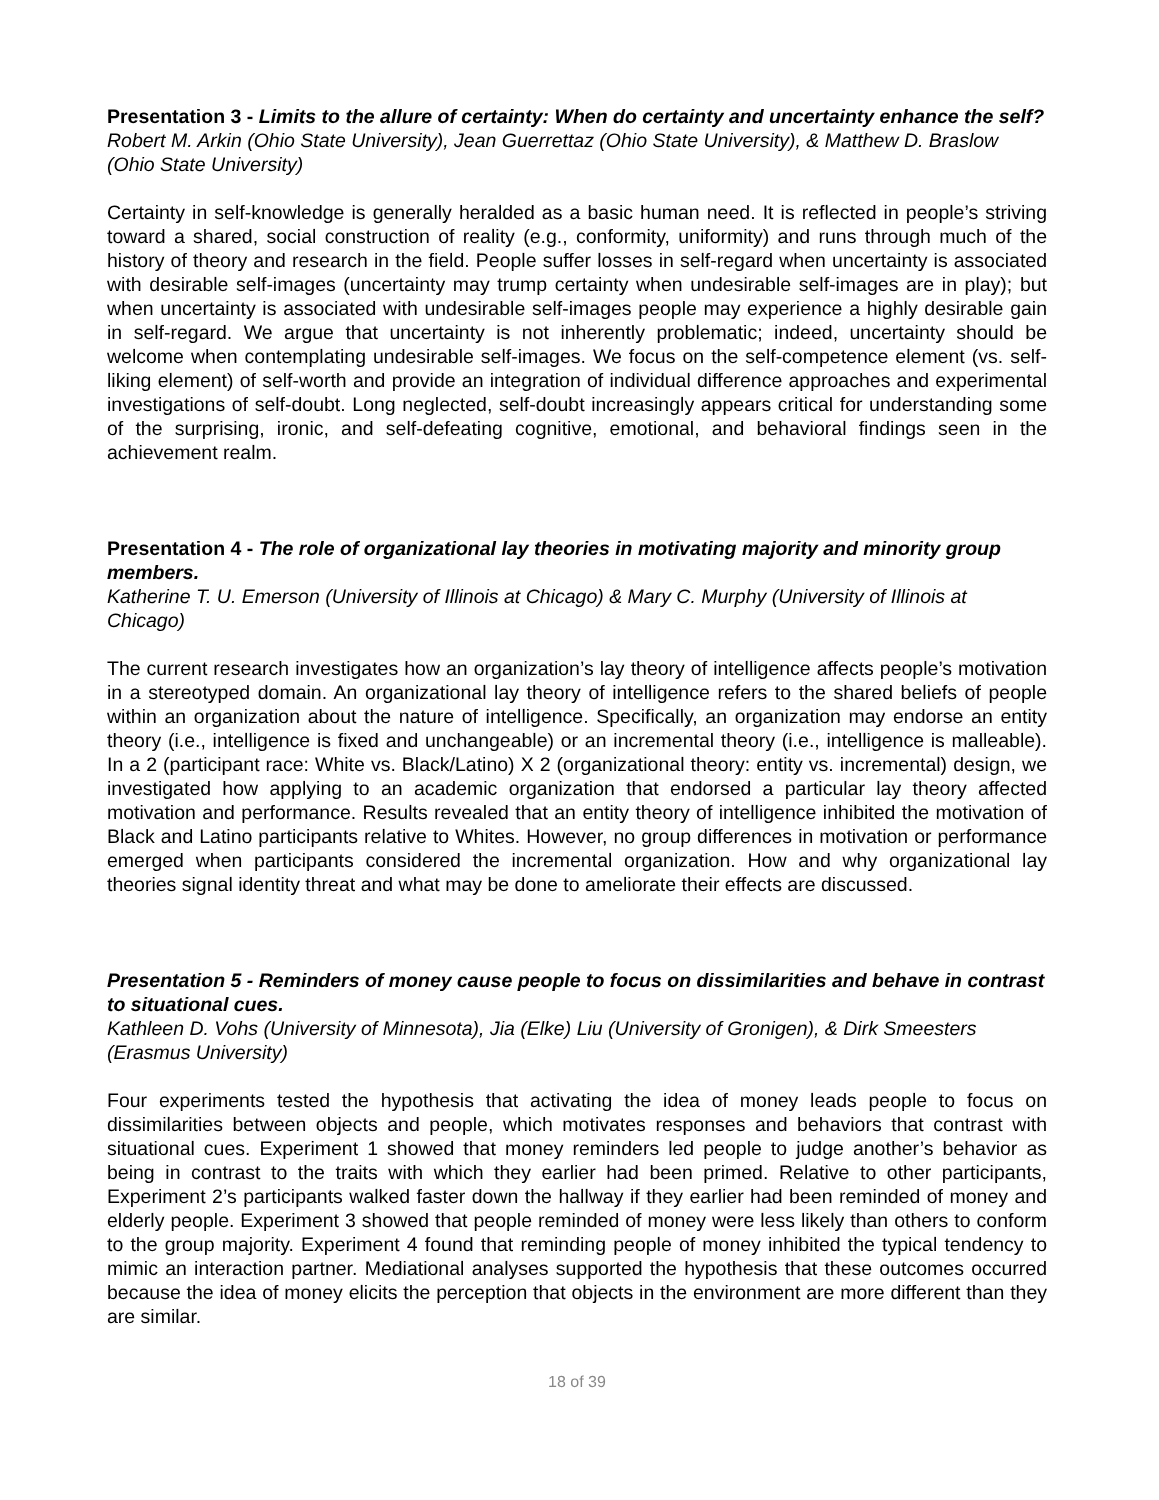Presentation 3 - Limits to the allure of certainty: When do certainty and uncertainty enhance the self?
Robert M. Arkin (Ohio State University), Jean Guerrettaz (Ohio State University), & Matthew D. Braslow (Ohio State University)
Certainty in self-knowledge is generally heralded as a basic human need. It is reflected in people’s striving toward a shared, social construction of reality (e.g., conformity, uniformity) and runs through much of the history of theory and research in the field. People suffer losses in self-regard when uncertainty is associated with desirable self-images (uncertainty may trump certainty when undesirable self-images are in play); but when uncertainty is associated with undesirable self-images people may experience a highly desirable gain in self-regard. We argue that uncertainty is not inherently problematic; indeed, uncertainty should be welcome when contemplating undesirable self-images. We focus on the self-competence element (vs. self-liking element) of self-worth and provide an integration of individual difference approaches and experimental investigations of self-doubt. Long neglected, self-doubt increasingly appears critical for understanding some of the surprising, ironic, and self-defeating cognitive, emotional, and behavioral findings seen in the achievement realm.
Presentation 4 - The role of organizational lay theories in motivating majority and minority group members.
Katherine T. U. Emerson (University of Illinois at Chicago) & Mary C. Murphy (University of Illinois at Chicago)
The current research investigates how an organization’s lay theory of intelligence affects people’s motivation in a stereotyped domain. An organizational lay theory of intelligence refers to the shared beliefs of people within an organization about the nature of intelligence. Specifically, an organization may endorse an entity theory (i.e., intelligence is fixed and unchangeable) or an incremental theory (i.e., intelligence is malleable). In a 2 (participant race: White vs. Black/Latino) X 2 (organizational theory: entity vs. incremental) design, we investigated how applying to an academic organization that endorsed a particular lay theory affected motivation and performance. Results revealed that an entity theory of intelligence inhibited the motivation of Black and Latino participants relative to Whites. However, no group differences in motivation or performance emerged when participants considered the incremental organization. How and why organizational lay theories signal identity threat and what may be done to ameliorate their effects are discussed.
Presentation 5 - Reminders of money cause people to focus on dissimilarities and behave in contrast to situational cues.
Kathleen D. Vohs (University of Minnesota), Jia (Elke) Liu (University of Gronigen), & Dirk Smeesters (Erasmus University)
Four experiments tested the hypothesis that activating the idea of money leads people to focus on dissimilarities between objects and people, which motivates responses and behaviors that contrast with situational cues. Experiment 1 showed that money reminders led people to judge another’s behavior as being in contrast to the traits with which they earlier had been primed. Relative to other participants, Experiment 2’s participants walked faster down the hallway if they earlier had been reminded of money and elderly people. Experiment 3 showed that people reminded of money were less likely than others to conform to the group majority. Experiment 4 found that reminding people of money inhibited the typical tendency to mimic an interaction partner. Mediational analyses supported the hypothesis that these outcomes occurred because the idea of money elicits the perception that objects in the environment are more different than they are similar.
18 of 39